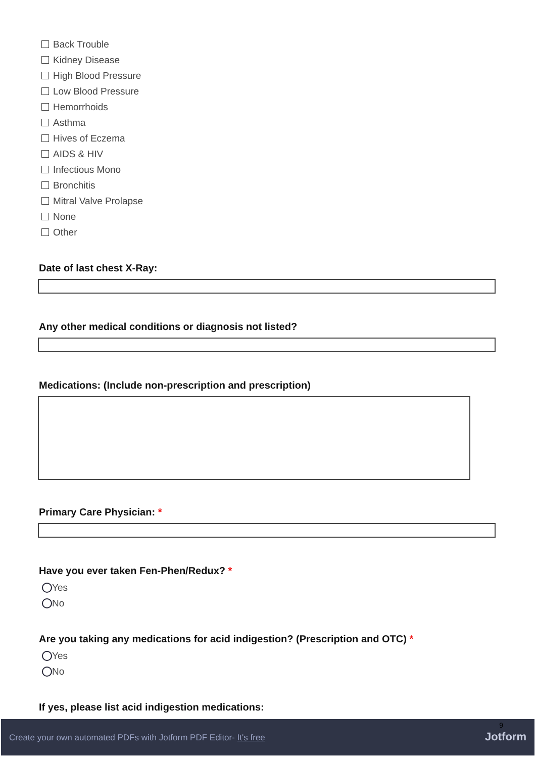Back Trouble
Kidney Disease
High Blood Pressure
Low Blood Pressure
Hemorrhoids
Asthma
Hives of Eczema
AIDS & HIV
Infectious Mono
Bronchitis
Mitral Valve Prolapse
None
Other
Date of last chest X-Ray:
Any other medical conditions or diagnosis not listed?
Medications: (Include non-prescription and prescription)
Primary Care Physician: *
Have you ever taken Fen-Phen/Redux? *
Yes
No
Are you taking any medications for acid indigestion? (Prescription and OTC) *
Yes
No
If yes, please list acid indigestion medications:
9
Create your own automated PDFs with Jotform PDF Editor- It's free Jotform